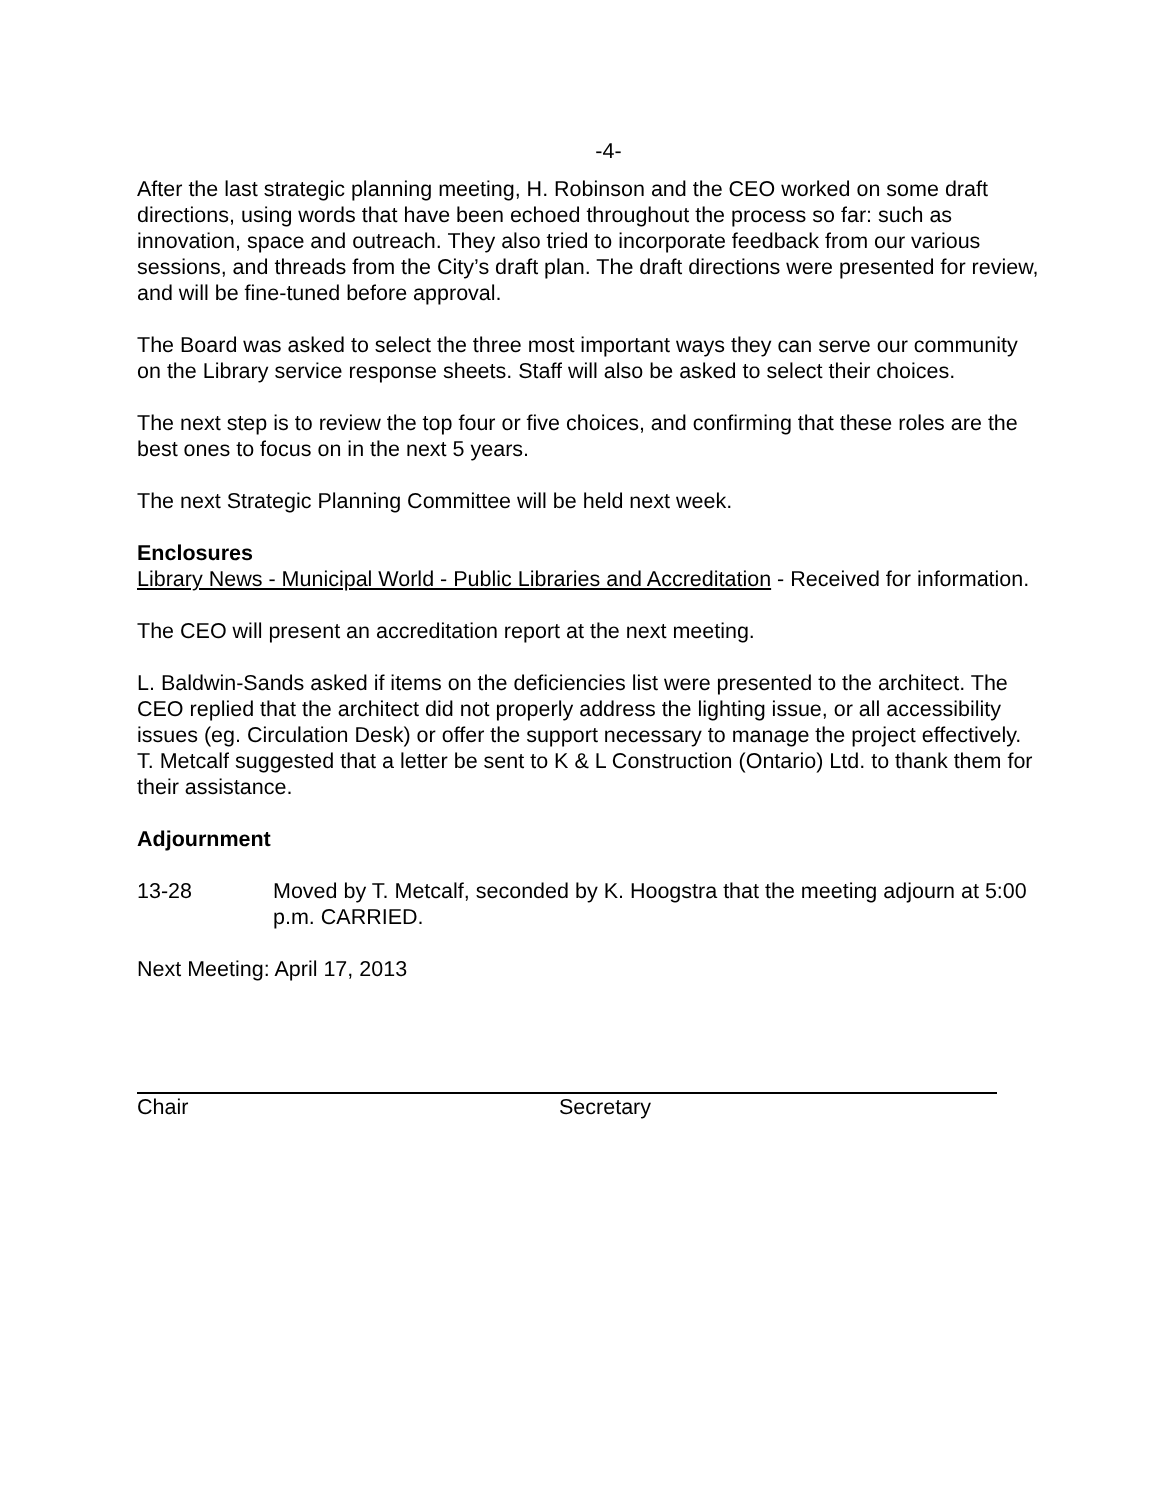-4-
After the last strategic planning meeting, H. Robinson and the CEO worked on some draft directions, using words that have been echoed throughout the process so far: such as innovation, space and outreach. They also tried to incorporate feedback from our various sessions, and threads from the City’s draft plan. The draft directions were presented for review, and will be fine-tuned before approval.
The Board was asked to select the three most important ways they can serve our community on the Library service response sheets. Staff will also be asked to select their choices.
The next step is to review the top four or five choices, and confirming that these roles are the best ones to focus on in the next 5 years.
The next Strategic Planning Committee will be held next week.
Enclosures
Library News - Municipal World - Public Libraries and Accreditation - Received for information.
The CEO will present an accreditation report at the next meeting.
L. Baldwin-Sands asked if items on the deficiencies list were presented to the architect. The CEO replied that the architect did not properly address the lighting issue, or all accessibility issues (eg. Circulation Desk) or offer the support necessary to manage the project effectively. T. Metcalf suggested that a letter be sent to K & L Construction (Ontario) Ltd. to thank them for their assistance.
Adjournment
13-28 Moved by T. Metcalf, seconded by K. Hoogstra that the meeting adjourn at 5:00 p.m. CARRIED.
Next Meeting: April 17, 2013
Chair Secretary